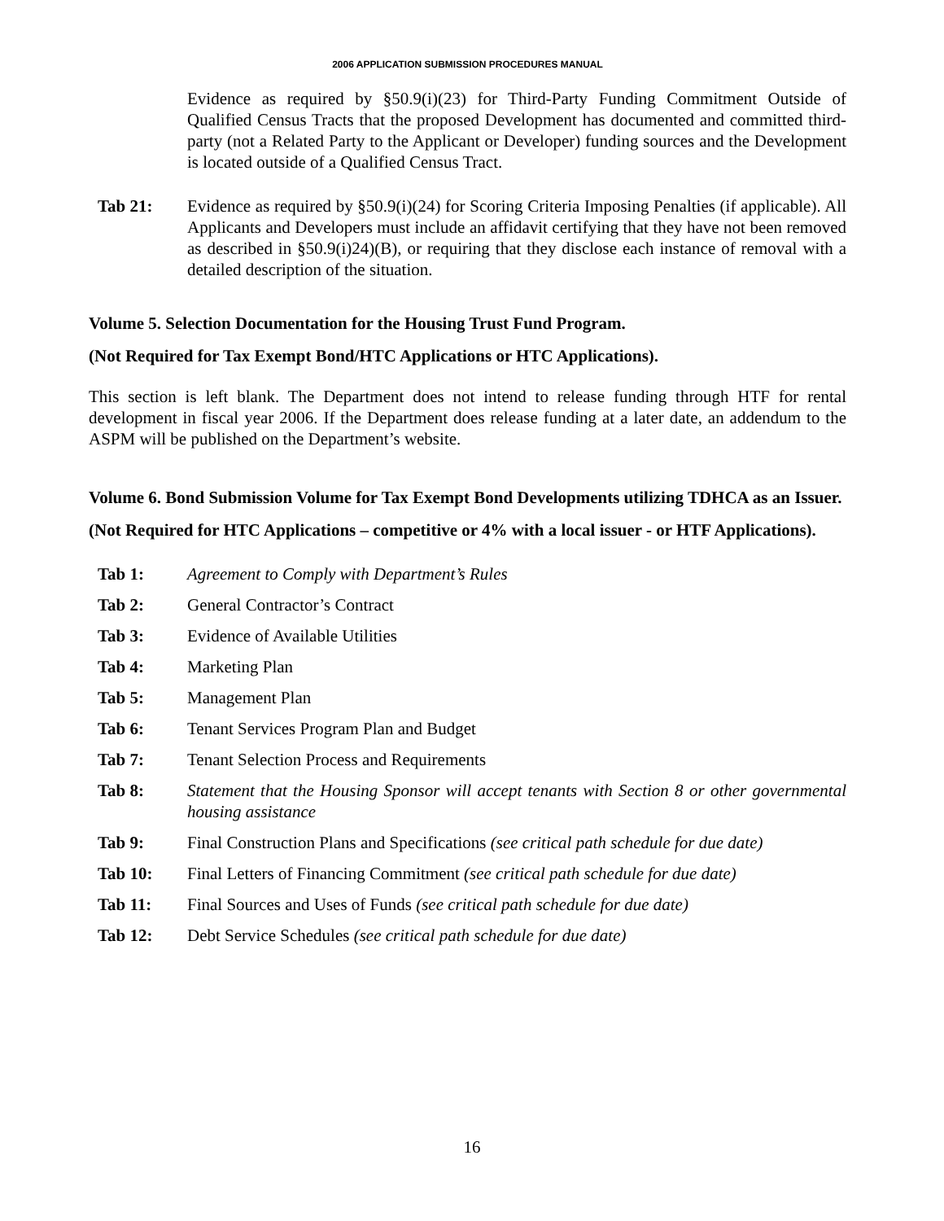2006 APPLICATION SUBMISSION PROCEDURES MANUAL
Evidence as required by §50.9(i)(23) for Third-Party Funding Commitment Outside of Qualified Census Tracts that the proposed Development has documented and committed third-party (not a Related Party to the Applicant or Developer) funding sources and the Development is located outside of a Qualified Census Tract.
Tab 21: Evidence as required by §50.9(i)(24) for Scoring Criteria Imposing Penalties (if applicable). All Applicants and Developers must include an affidavit certifying that they have not been removed as described in §50.9(i)24)(B), or requiring that they disclose each instance of removal with a detailed description of the situation.
Volume 5. Selection Documentation for the Housing Trust Fund Program.
(Not Required for Tax Exempt Bond/HTC Applications or HTC Applications).
This section is left blank. The Department does not intend to release funding through HTF for rental development in fiscal year 2006. If the Department does release funding at a later date, an addendum to the ASPM will be published on the Department’s website.
Volume 6. Bond Submission Volume for Tax Exempt Bond Developments utilizing TDHCA as an Issuer.
(Not Required for HTC Applications – competitive or 4% with a local issuer - or HTF Applications).
Tab 1: Agreement to Comply with Department’s Rules
Tab 2: General Contractor’s Contract
Tab 3: Evidence of Available Utilities
Tab 4: Marketing Plan
Tab 5: Management Plan
Tab 6: Tenant Services Program Plan and Budget
Tab 7: Tenant Selection Process and Requirements
Tab 8: Statement that the Housing Sponsor will accept tenants with Section 8 or other governmental housing assistance
Tab 9: Final Construction Plans and Specifications (see critical path schedule for due date)
Tab 10: Final Letters of Financing Commitment (see critical path schedule for due date)
Tab 11: Final Sources and Uses of Funds (see critical path schedule for due date)
Tab 12: Debt Service Schedules (see critical path schedule for due date)
16